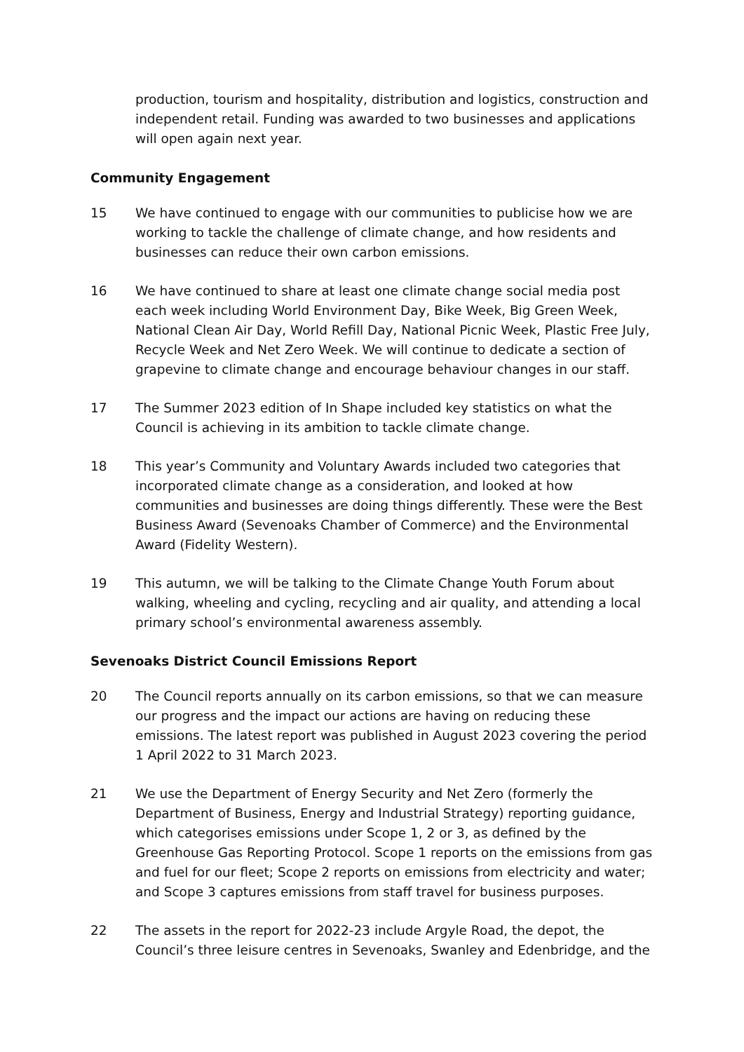production, tourism and hospitality, distribution and logistics, construction and independent retail. Funding was awarded to two businesses and applications will open again next year.
Community Engagement
15 We have continued to engage with our communities to publicise how we are working to tackle the challenge of climate change, and how residents and businesses can reduce their own carbon emissions.
16 We have continued to share at least one climate change social media post each week including World Environment Day, Bike Week, Big Green Week, National Clean Air Day, World Refill Day, National Picnic Week, Plastic Free July, Recycle Week and Net Zero Week. We will continue to dedicate a section of grapevine to climate change and encourage behaviour changes in our staff.
17 The Summer 2023 edition of In Shape included key statistics on what the Council is achieving in its ambition to tackle climate change.
18 This year’s Community and Voluntary Awards included two categories that incorporated climate change as a consideration, and looked at how communities and businesses are doing things differently. These were the Best Business Award (Sevenoaks Chamber of Commerce) and the Environmental Award (Fidelity Western).
19 This autumn, we will be talking to the Climate Change Youth Forum about walking, wheeling and cycling, recycling and air quality, and attending a local primary school’s environmental awareness assembly.
Sevenoaks District Council Emissions Report
20 The Council reports annually on its carbon emissions, so that we can measure our progress and the impact our actions are having on reducing these emissions. The latest report was published in August 2023 covering the period 1 April 2022 to 31 March 2023.
21 We use the Department of Energy Security and Net Zero (formerly the Department of Business, Energy and Industrial Strategy) reporting guidance, which categorises emissions under Scope 1, 2 or 3, as defined by the Greenhouse Gas Reporting Protocol. Scope 1 reports on the emissions from gas and fuel for our fleet; Scope 2 reports on emissions from electricity and water; and Scope 3 captures emissions from staff travel for business purposes.
22 The assets in the report for 2022-23 include Argyle Road, the depot, the Council’s three leisure centres in Sevenoaks, Swanley and Edenbridge, and the